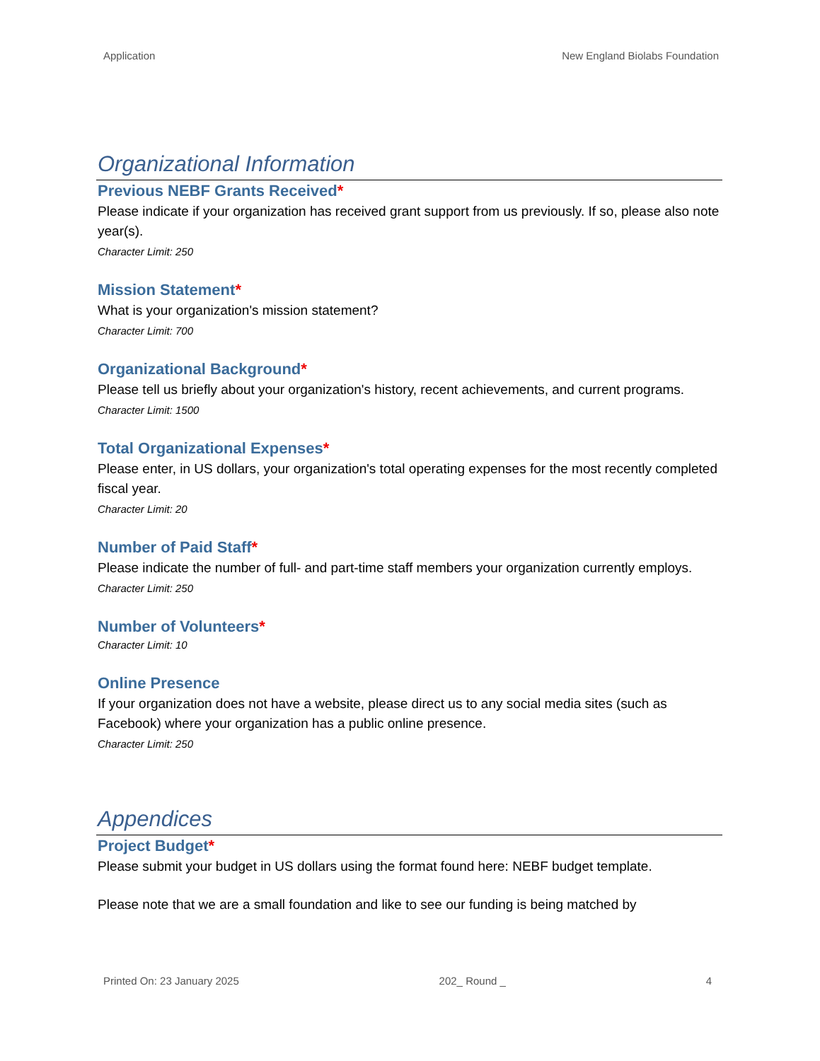Application New England Biolabs Foundation
Organizational Information
Previous NEBF Grants Received*
Please indicate if your organization has received grant support from us previously. If so, please also note year(s).
Character Limit: 250
Mission Statement*
What is your organization's mission statement?
Character Limit: 700
Organizational Background*
Please tell us briefly about your organization's history, recent achievements, and current programs.
Character Limit: 1500
Total Organizational Expenses*
Please enter, in US dollars, your organization's total operating expenses for the most recently completed fiscal year.
Character Limit: 20
Number of Paid Staff*
Please indicate the number of full- and part-time staff members your organization currently employs.
Character Limit: 250
Number of Volunteers*
Character Limit: 10
Online Presence
If your organization does not have a website, please direct us to any social media sites (such as Facebook) where your organization has a public online presence.
Character Limit: 250
Appendices
Project Budget*
Please submit your budget in US dollars using the format found here: NEBF budget template.
Please note that we are a small foundation and like to see our funding is being matched by
Printed On: 23 January 2025 202_ Round _ 4